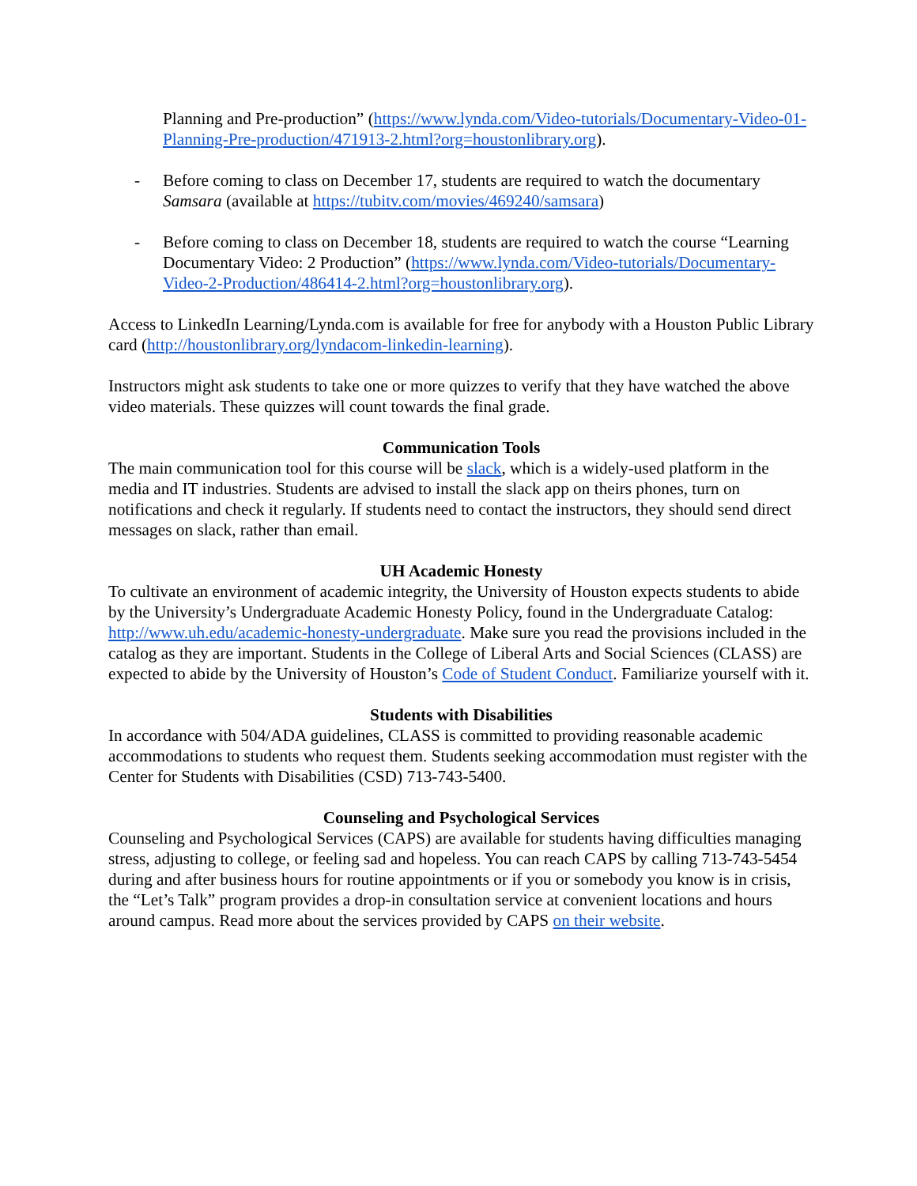Planning and Pre-production” (https://www.lynda.com/Video-tutorials/Documentary-Video-01-Planning-Pre-production/471913-2.html?org=houstonlibrary.org).
- Before coming to class on December 17, students are required to watch the documentary Samsara (available at https://tubitv.com/movies/469240/samsara)
- Before coming to class on December 18, students are required to watch the course “Learning Documentary Video: 2 Production” (https://www.lynda.com/Video-tutorials/Documentary-Video-2-Production/486414-2.html?org=houstonlibrary.org).
Access to LinkedIn Learning/Lynda.com is available for free for anybody with a Houston Public Library card (http://houstonlibrary.org/lyndacom-linkedin-learning).
Instructors might ask students to take one or more quizzes to verify that they have watched the above video materials. These quizzes will count towards the final grade.
Communication Tools
The main communication tool for this course will be slack, which is a widely-used platform in the media and IT industries. Students are advised to install the slack app on theirs phones, turn on notifications and check it regularly. If students need to contact the instructors, they should send direct messages on slack, rather than email.
UH Academic Honesty
To cultivate an environment of academic integrity, the University of Houston expects students to abide by the University’s Undergraduate Academic Honesty Policy, found in the Undergraduate Catalog: http://www.uh.edu/academic-honesty-undergraduate. Make sure you read the provisions included in the catalog as they are important. Students in the College of Liberal Arts and Social Sciences (CLASS) are expected to abide by the University of Houston’s Code of Student Conduct. Familiarize yourself with it.
Students with Disabilities
In accordance with 504/ADA guidelines, CLASS is committed to providing reasonable academic accommodations to students who request them. Students seeking accommodation must register with the Center for Students with Disabilities (CSD) 713-743-5400.
Counseling and Psychological Services
Counseling and Psychological Services (CAPS) are available for students having difficulties managing stress, adjusting to college, or feeling sad and hopeless. You can reach CAPS by calling 713-743-5454 during and after business hours for routine appointments or if you or somebody you know is in crisis, the “Let’s Talk” program provides a drop-in consultation service at convenient locations and hours around campus. Read more about the services provided by CAPS on their website.